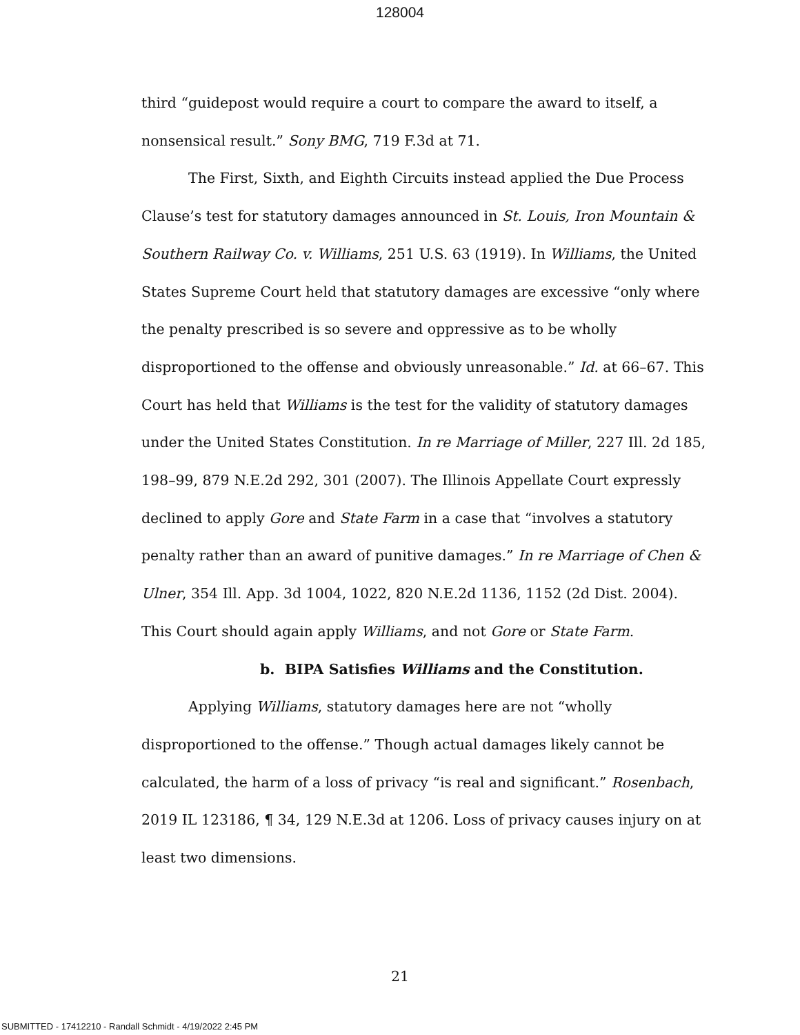128004
third “guidepost would require a court to compare the award to itself, a nonsensical result.” Sony BMG, 719 F.3d at 71.
The First, Sixth, and Eighth Circuits instead applied the Due Process Clause’s test for statutory damages announced in St. Louis, Iron Mountain & Southern Railway Co. v. Williams, 251 U.S. 63 (1919). In Williams, the United States Supreme Court held that statutory damages are excessive “only where the penalty prescribed is so severe and oppressive as to be wholly disproportioned to the offense and obviously unreasonable.” Id. at 66–67. This Court has held that Williams is the test for the validity of statutory damages under the United States Constitution. In re Marriage of Miller, 227 Ill. 2d 185, 198–99, 879 N.E.2d 292, 301 (2007). The Illinois Appellate Court expressly declined to apply Gore and State Farm in a case that “involves a statutory penalty rather than an award of punitive damages.” In re Marriage of Chen & Ulner, 354 Ill. App. 3d 1004, 1022, 820 N.E.2d 1136, 1152 (2d Dist. 2004). This Court should again apply Williams, and not Gore or State Farm.
b. BIPA Satisfies Williams and the Constitution.
Applying Williams, statutory damages here are not “wholly disproportioned to the offense.” Though actual damages likely cannot be calculated, the harm of a loss of privacy “is real and significant.” Rosenbach, 2019 IL 123186, ¶ 34, 129 N.E.3d at 1206. Loss of privacy causes injury on at least two dimensions.
21
SUBMITTED - 17412210 - Randall Schmidt - 4/19/2022 2:45 PM